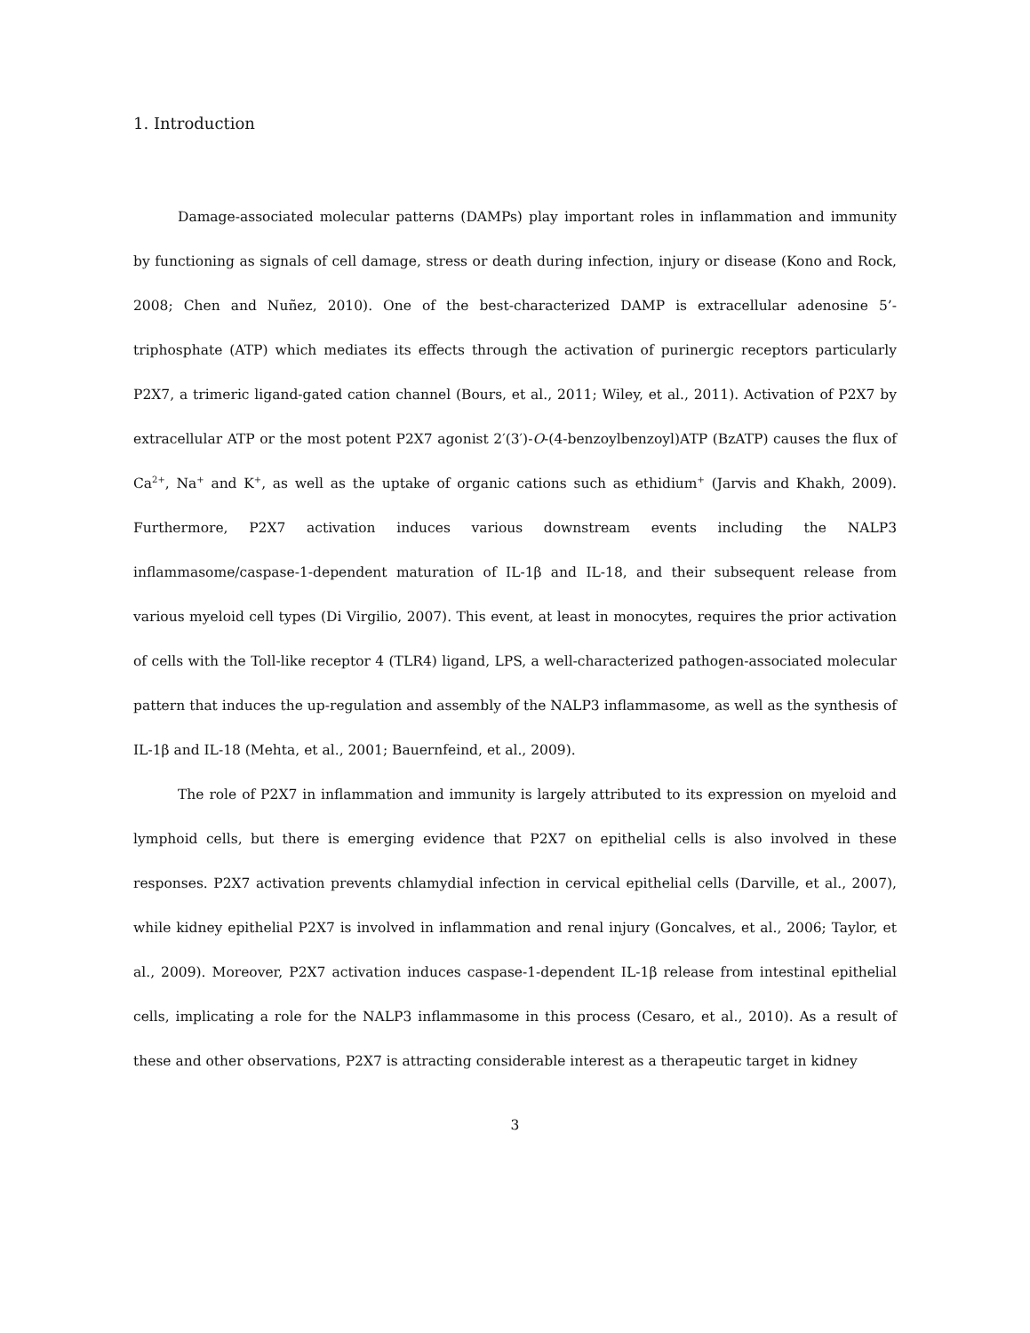1. Introduction
Damage-associated molecular patterns (DAMPs) play important roles in inflammation and immunity by functioning as signals of cell damage, stress or death during infection, injury or disease (Kono and Rock, 2008; Chen and Nuñez, 2010). One of the best-characterized DAMP is extracellular adenosine 5’-triphosphate (ATP) which mediates its effects through the activation of purinergic receptors particularly P2X7, a trimeric ligand-gated cation channel (Bours, et al., 2011; Wiley, et al., 2011). Activation of P2X7 by extracellular ATP or the most potent P2X7 agonist 2′(3′)-O-(4-benzoylbenzoyl)ATP (BzATP) causes the flux of Ca<sup>2+</sup>, Na<sup>+</sup> and K<sup>+</sup>, as well as the uptake of organic cations such as ethidium<sup>+</sup> (Jarvis and Khakh, 2009). Furthermore, P2X7 activation induces various downstream events including the NALP3 inflammasome/caspase-1-dependent maturation of IL-1β and IL-18, and their subsequent release from various myeloid cell types (Di Virgilio, 2007). This event, at least in monocytes, requires the prior activation of cells with the Toll-like receptor 4 (TLR4) ligand, LPS, a well-characterized pathogen-associated molecular pattern that induces the up-regulation and assembly of the NALP3 inflammasome, as well as the synthesis of IL-1β and IL-18 (Mehta, et al., 2001; Bauernfeind, et al., 2009).
The role of P2X7 in inflammation and immunity is largely attributed to its expression on myeloid and lymphoid cells, but there is emerging evidence that P2X7 on epithelial cells is also involved in these responses. P2X7 activation prevents chlamydial infection in cervical epithelial cells (Darville, et al., 2007), while kidney epithelial P2X7 is involved in inflammation and renal injury (Goncalves, et al., 2006; Taylor, et al., 2009). Moreover, P2X7 activation induces caspase-1-dependent IL-1β release from intestinal epithelial cells, implicating a role for the NALP3 inflammasome in this process (Cesaro, et al., 2010). As a result of these and other observations, P2X7 is attracting considerable interest as a therapeutic target in kidney
3